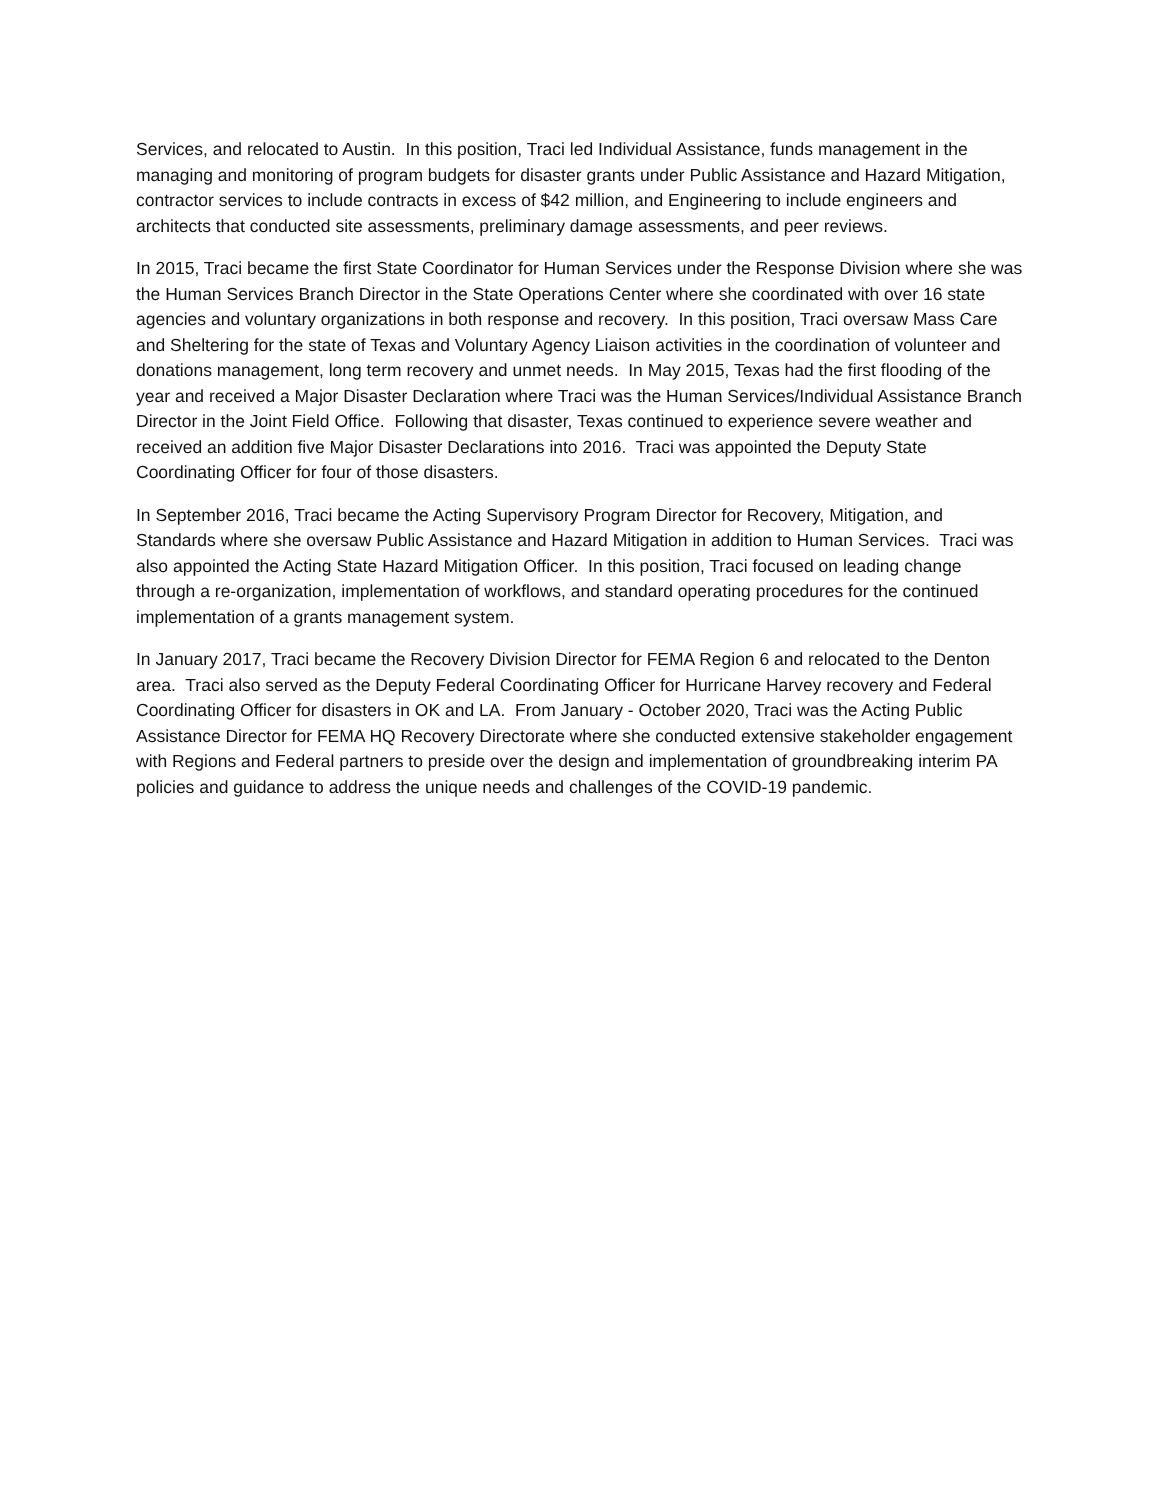Services, and relocated to Austin. In this position, Traci led Individual Assistance, funds management in the managing and monitoring of program budgets for disaster grants under Public Assistance and Hazard Mitigation, contractor services to include contracts in excess of $42 million, and Engineering to include engineers and architects that conducted site assessments, preliminary damage assessments, and peer reviews.
In 2015, Traci became the first State Coordinator for Human Services under the Response Division where she was the Human Services Branch Director in the State Operations Center where she coordinated with over 16 state agencies and voluntary organizations in both response and recovery. In this position, Traci oversaw Mass Care and Sheltering for the state of Texas and Voluntary Agency Liaison activities in the coordination of volunteer and donations management, long term recovery and unmet needs. In May 2015, Texas had the first flooding of the year and received a Major Disaster Declaration where Traci was the Human Services/Individual Assistance Branch Director in the Joint Field Office. Following that disaster, Texas continued to experience severe weather and received an addition five Major Disaster Declarations into 2016. Traci was appointed the Deputy State Coordinating Officer for four of those disasters.
In September 2016, Traci became the Acting Supervisory Program Director for Recovery, Mitigation, and Standards where she oversaw Public Assistance and Hazard Mitigation in addition to Human Services. Traci was also appointed the Acting State Hazard Mitigation Officer. In this position, Traci focused on leading change through a re-organization, implementation of workflows, and standard operating procedures for the continued implementation of a grants management system.
In January 2017, Traci became the Recovery Division Director for FEMA Region 6 and relocated to the Denton area. Traci also served as the Deputy Federal Coordinating Officer for Hurricane Harvey recovery and Federal Coordinating Officer for disasters in OK and LA. From January - October 2020, Traci was the Acting Public Assistance Director for FEMA HQ Recovery Directorate where she conducted extensive stakeholder engagement with Regions and Federal partners to preside over the design and implementation of groundbreaking interim PA policies and guidance to address the unique needs and challenges of the COVID-19 pandemic.